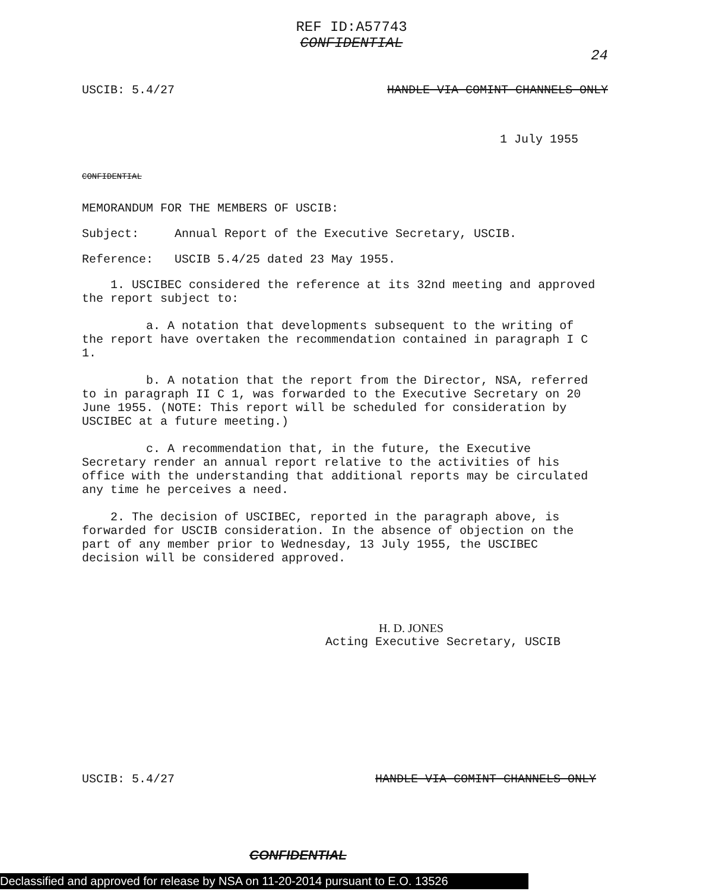REF ID:A57743
CONFIDENTIAL
24
USCIB: 5.4/27 HANDLE VIA COMINT CHANNELS ONLY
1 July 1955
CONFIDENTIAL
MEMORANDUM FOR THE MEMBERS OF USCIB:
Subject: Annual Report of the Executive Secretary, USCIB.
Reference: USCIB 5.4/25 dated 23 May 1955.
1. USCIBEC considered the reference at its 32nd meeting and approved the report subject to:
a. A notation that developments subsequent to the writing of the report have overtaken the recommendation contained in paragraph I C 1.
b. A notation that the report from the Director, NSA, referred to in paragraph II C 1, was forwarded to the Executive Secretary on 20 June 1955. (NOTE: This report will be scheduled for consideration by USCIBEC at a future meeting.)
c. A recommendation that, in the future, the Executive Secretary render an annual report relative to the activities of his office with the understanding that additional reports may be circulated any time he perceives a need.
2. The decision of USCIBEC, reported in the paragraph above, is forwarded for USCIB consideration. In the absence of objection on the part of any member prior to Wednesday, 13 July 1955, the USCIBEC decision will be considered approved.
H. D. JONES
Acting Executive Secretary, USCIB
USCIB: 5.4/27 HANDLE VIA COMINT CHANNELS ONLY
CONFIDENTIAL
Declassified and approved for release by NSA on 11-20-2014 pursuant to E.O. 13526